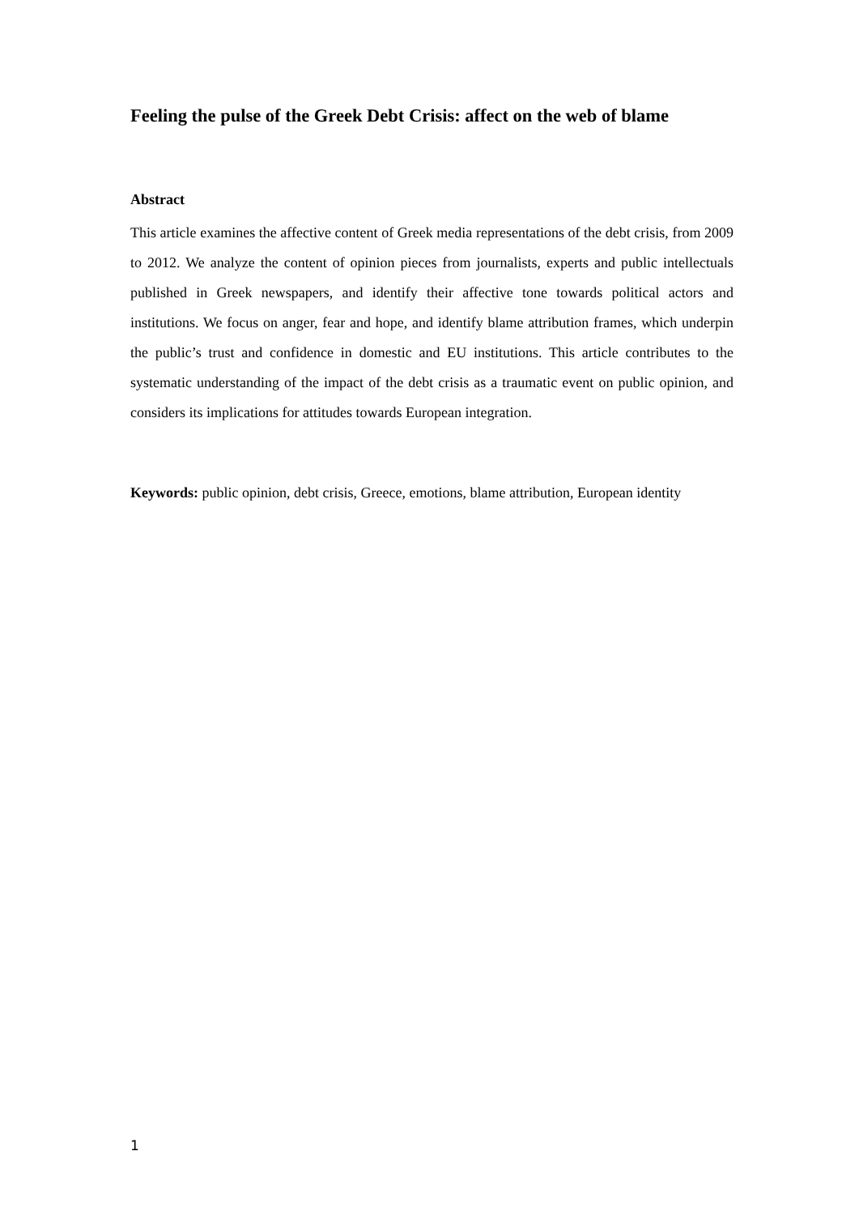Feeling the pulse of the Greek Debt Crisis: affect on the web of blame
Abstract
This article examines the affective content of Greek media representations of the debt crisis, from 2009 to 2012. We analyze the content of opinion pieces from journalists, experts and public intellectuals published in Greek newspapers, and identify their affective tone towards political actors and institutions. We focus on anger, fear and hope, and identify blame attribution frames, which underpin the public’s trust and confidence in domestic and EU institutions. This article contributes to the systematic understanding of the impact of the debt crisis as a traumatic event on public opinion, and considers its implications for attitudes towards European integration.
Keywords: public opinion, debt crisis, Greece, emotions, blame attribution, European identity
1